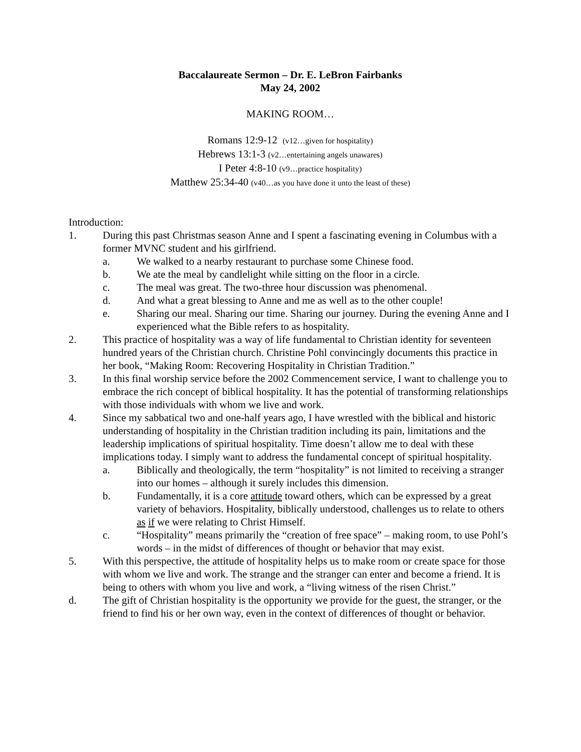Baccalaureate Sermon – Dr. E. LeBron Fairbanks
May 24, 2002
MAKING ROOM…
Romans 12:9-12 (v12…given for hospitality)
Hebrews 13:1-3 (v2…entertaining angels unawares)
I Peter 4:8-10 (v9…practice hospitality)
Matthew 25:34-40 (v40…as you have done it unto the least of these)
Introduction:
1. During this past Christmas season Anne and I spent a fascinating evening in Columbus with a former MVNC student and his girlfriend.
a. We walked to a nearby restaurant to purchase some Chinese food.
b. We ate the meal by candlelight while sitting on the floor in a circle.
c. The meal was great. The two-three hour discussion was phenomenal.
d. And what a great blessing to Anne and me as well as to the other couple!
e. Sharing our meal. Sharing our time. Sharing our journey. During the evening Anne and I experienced what the Bible refers to as hospitality.
2. This practice of hospitality was a way of life fundamental to Christian identity for seventeen hundred years of the Christian church. Christine Pohl convincingly documents this practice in her book, “Making Room: Recovering Hospitality in Christian Tradition.”
3. In this final worship service before the 2002 Commencement service, I want to challenge you to embrace the rich concept of biblical hospitality. It has the potential of transforming relationships with those individuals with whom we live and work.
4. Since my sabbatical two and one-half years ago, I have wrestled with the biblical and historic understanding of hospitality in the Christian tradition including its pain, limitations and the leadership implications of spiritual hospitality. Time doesn’t allow me to deal with these implications today. I simply want to address the fundamental concept of spiritual hospitality.
a. Biblically and theologically, the term “hospitality” is not limited to receiving a stranger into our homes – although it surely includes this dimension.
b. Fundamentally, it is a core attitude toward others, which can be expressed by a great variety of behaviors. Hospitality, biblically understood, challenges us to relate to others as if we were relating to Christ Himself.
c. “Hospitality” means primarily the “creation of free space” – making room, to use Pohl’s words – in the midst of differences of thought or behavior that may exist.
5. With this perspective, the attitude of hospitality helps us to make room or create space for those with whom we live and work. The strange and the stranger can enter and become a friend. It is being to others with whom you live and work, a “living witness of the risen Christ.”
d. The gift of Christian hospitality is the opportunity we provide for the guest, the stranger, or the friend to find his or her own way, even in the context of differences of thought or behavior.